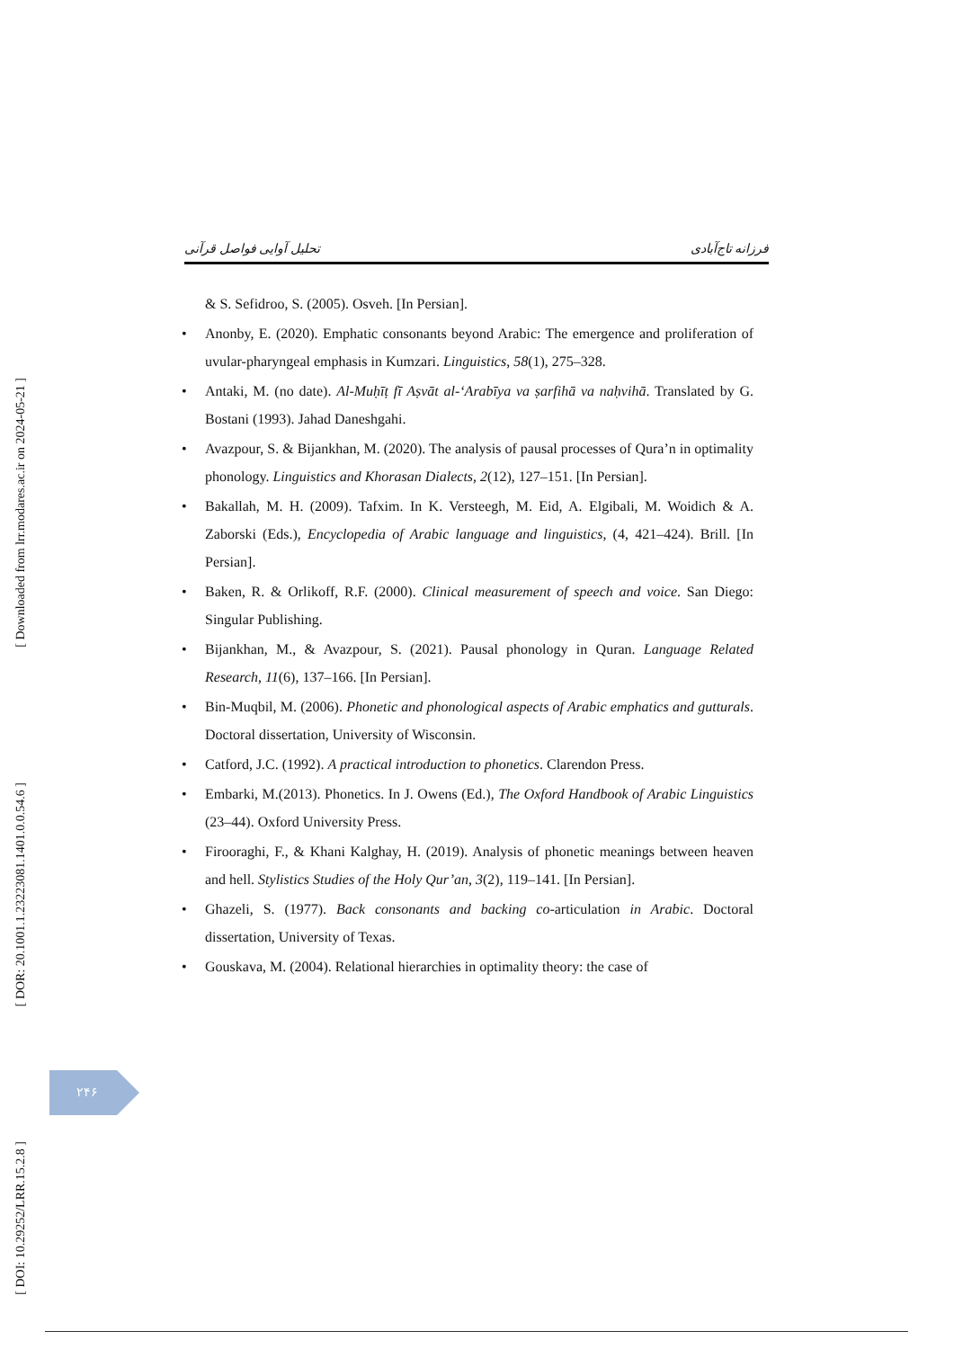تحلیل آوایی فواصل قرآنی فرزانه تاج‌آبادی
[ Downloaded from lrr.modares.ac.ir on 2024-05-21 ]
[ DOR: 20.1001.1.23223081.1401.0.0.54.6 ]
[ DOI: 10.29252/LRR.15.2.8 ]
& S. Sefidroo, S. (2005). Osveh. [In Persian].
Anonby, E. (2020). Emphatic consonants beyond Arabic: The emergence and proliferation of uvular-pharyngeal emphasis in Kumzari. Linguistics, 58(1), 275–328.
Antaki, M. (no date). Al-Muḥīṭ fī Aṣvāt al-‘Arabīya va ṣarfihā va naḥvihā. Translated by G. Bostani (1993). Jahad Daneshgahi.
Avazpour, S. & Bijankhan, M. (2020). The analysis of pausal processes of Qura’n in optimality phonology. Linguistics and Khorasan Dialects, 2(12), 127–151. [In Persian].
Bakallah, M. H. (2009). Tafxim. In K. Versteegh, M. Eid, A. Elgibali, M. Woidich & A. Zaborski (Eds.), Encyclopedia of Arabic language and linguistics, (4, 421–424). Brill. [In Persian].
Baken, R. & Orlikoff, R.F. (2000). Clinical measurement of speech and voice. San Diego: Singular Publishing.
Bijankhan, M., & Avazpour, S. (2021). Pausal phonology in Quran. Language Related Research, 11(6), 137–166. [In Persian].
Bin-Muqbil, M. (2006). Phonetic and phonological aspects of Arabic emphatics and gutturals. Doctoral dissertation, University of Wisconsin.
Catford, J.C. (1992). A practical introduction to phonetics. Clarendon Press.
Embarki, M.(2013). Phonetics. In J. Owens (Ed.), The Oxford Handbook of Arabic Linguistics (23–44). Oxford University Press.
Firooraghi, F., & Khani Kalghay, H. (2019). Analysis of phonetic meanings between heaven and hell. Stylistics Studies of the Holy Qur’an, 3(2), 119–141. [In Persian].
Ghazeli, S. (1977). Back consonants and backing co-articulation in Arabic. Doctoral dissertation, University of Texas.
Gouskava, M. (2004). Relational hierarchies in optimality theory: the case of
۲۴۶